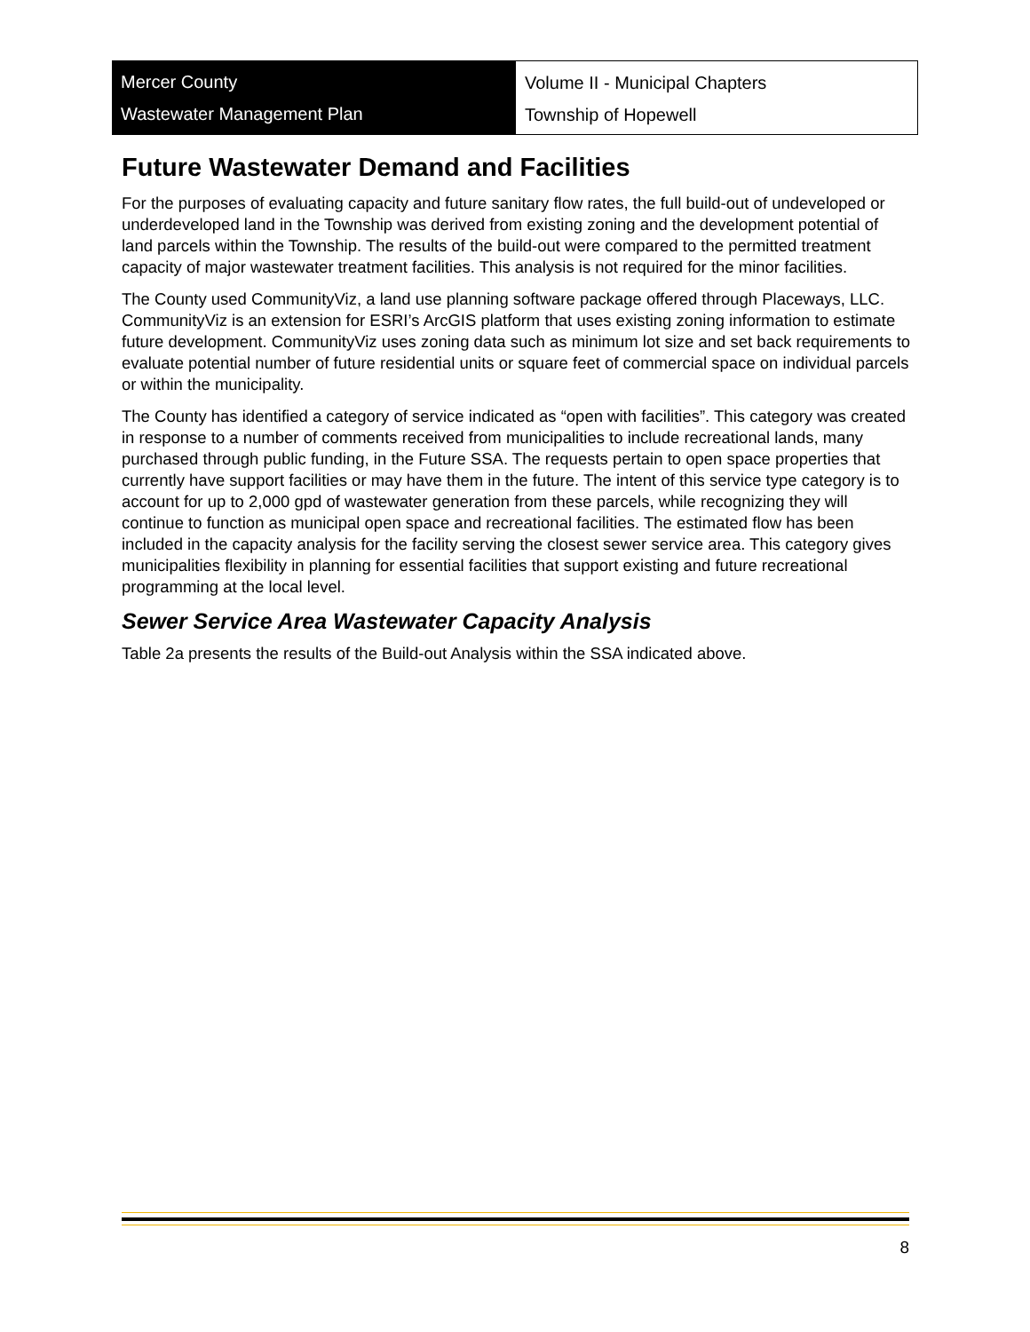Mercer County
Wastewater Management Plan
Volume II - Municipal Chapters
Township of Hopewell
Future Wastewater Demand and Facilities
For the purposes of evaluating capacity and future sanitary flow rates, the full build-out of undeveloped or underdeveloped land in the Township was derived from existing zoning and the development potential of land parcels within the Township. The results of the build-out were compared to the permitted treatment capacity of major wastewater treatment facilities. This analysis is not required for the minor facilities.
The County used CommunityViz, a land use planning software package offered through Placeways, LLC. CommunityViz is an extension for ESRI’s ArcGIS platform that uses existing zoning information to estimate future development. CommunityViz uses zoning data such as minimum lot size and set back requirements to evaluate potential number of future residential units or square feet of commercial space on individual parcels or within the municipality.
The County has identified a category of service indicated as “open with facilities”. This category was created in response to a number of comments received from municipalities to include recreational lands, many purchased through public funding, in the Future SSA. The requests pertain to open space properties that currently have support facilities or may have them in the future. The intent of this service type category is to account for up to 2,000 gpd of wastewater generation from these parcels, while recognizing they will continue to function as municipal open space and recreational facilities. The estimated flow has been included in the capacity analysis for the facility serving the closest sewer service area. This category gives municipalities flexibility in planning for essential facilities that support existing and future recreational programming at the local level.
Sewer Service Area Wastewater Capacity Analysis
Table 2a presents the results of the Build-out Analysis within the SSA indicated above.
8